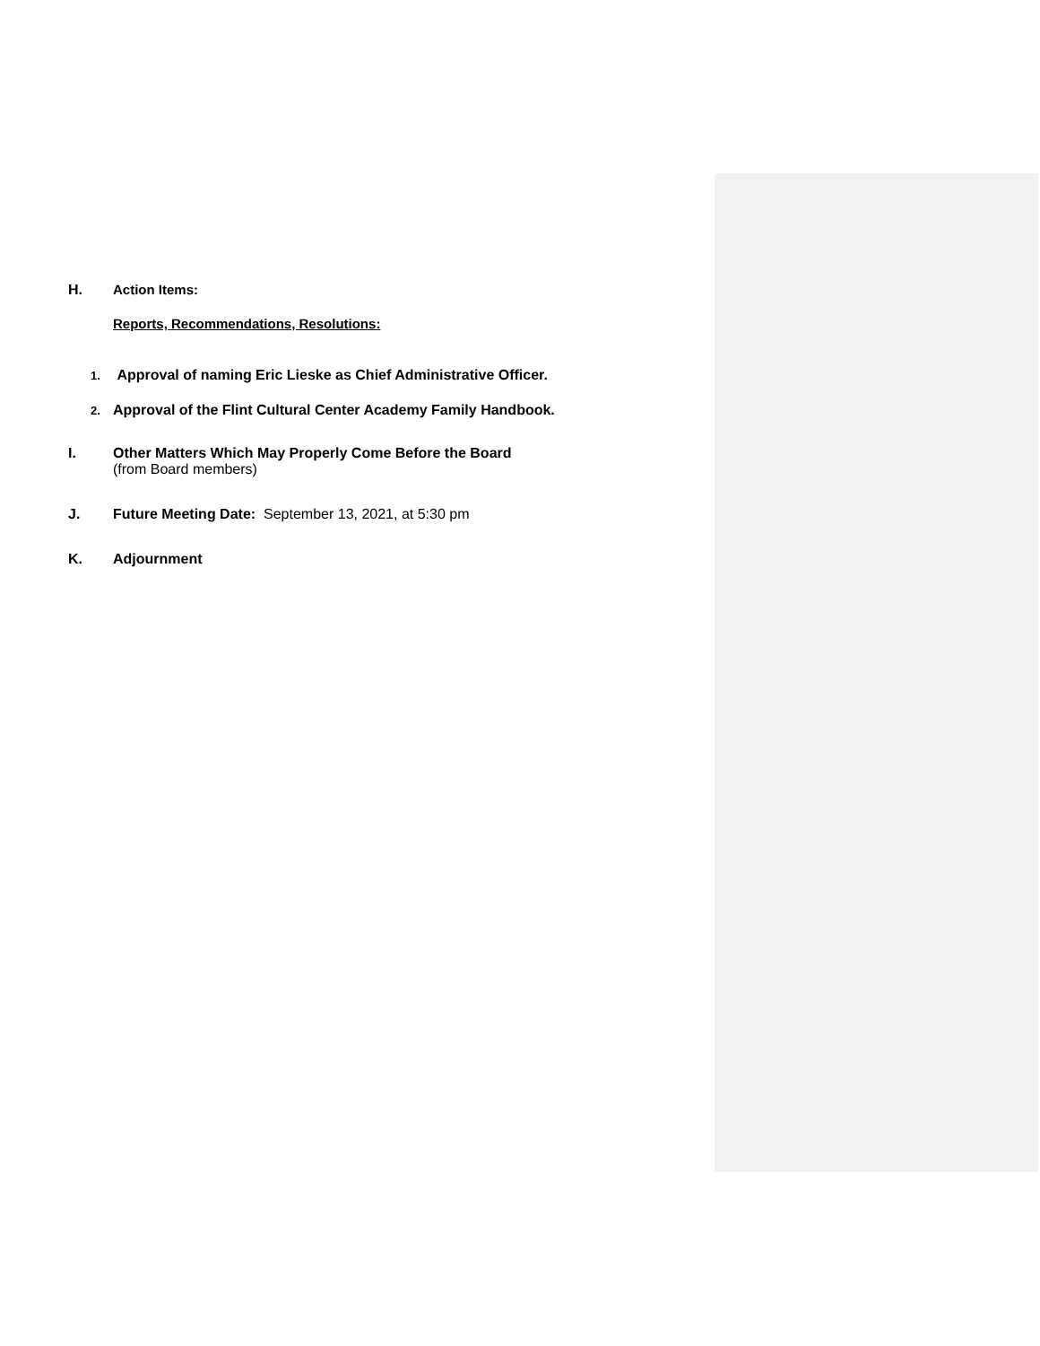H. Action Items:
Reports, Recommendations, Resolutions:
1. Approval of naming Eric Lieske as Chief Administrative Officer.
2. Approval of the Flint Cultural Center Academy Family Handbook.
I. Other Matters Which May Properly Come Before the Board
(from Board members)
J. Future Meeting Date: September 13, 2021, at 5:30 pm
K. Adjournment